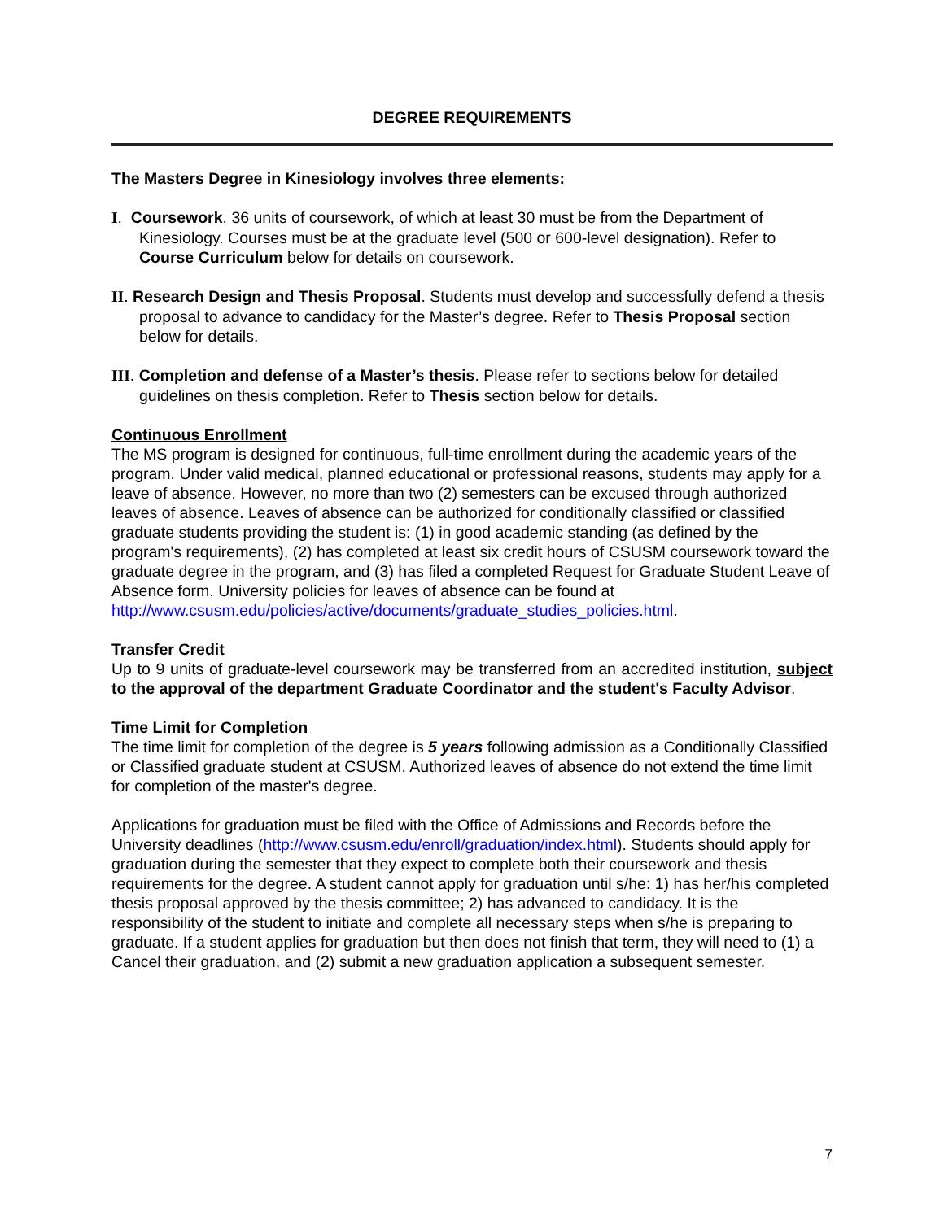DEGREE REQUIREMENTS
The Masters Degree in Kinesiology involves three elements:
I. Coursework. 36 units of coursework, of which at least 30 must be from the Department of Kinesiology. Courses must be at the graduate level (500 or 600-level designation). Refer to Course Curriculum below for details on coursework.
II. Research Design and Thesis Proposal. Students must develop and successfully defend a thesis proposal to advance to candidacy for the Master’s degree. Refer to Thesis Proposal section below for details.
III. Completion and defense of a Master’s thesis. Please refer to sections below for detailed guidelines on thesis completion. Refer to Thesis section below for details.
Continuous Enrollment
The MS program is designed for continuous, full-time enrollment during the academic years of the program. Under valid medical, planned educational or professional reasons, students may apply for a leave of absence. However, no more than two (2) semesters can be excused through authorized leaves of absence. Leaves of absence can be authorized for conditionally classified or classified graduate students providing the student is: (1) in good academic standing (as defined by the program's requirements), (2) has completed at least six credit hours of CSUSM coursework toward the graduate degree in the program, and (3) has filed a completed Request for Graduate Student Leave of Absence form. University policies for leaves of absence can be found at
http://www.csusm.edu/policies/active/documents/graduate_studies_policies.html.
Transfer Credit
Up to 9 units of graduate-level coursework may be transferred from an accredited institution, subject to the approval of the department Graduate Coordinator and the student's Faculty Advisor.
Time Limit for Completion
The time limit for completion of the degree is 5 years following admission as a Conditionally Classified or Classified graduate student at CSUSM. Authorized leaves of absence do not extend the time limit for completion of the master's degree.
Applications for graduation must be filed with the Office of Admissions and Records before the University deadlines (http://www.csusm.edu/enroll/graduation/index.html). Students should apply for graduation during the semester that they expect to complete both their coursework and thesis requirements for the degree. A student cannot apply for graduation until s/he: 1) has her/his completed thesis proposal approved by the thesis committee; 2) has advanced to candidacy. It is the responsibility of the student to initiate and complete all necessary steps when s/he is preparing to graduate. If a student applies for graduation but then does not finish that term, they will need to (1) a Cancel their graduation, and (2) submit a new graduation application a subsequent semester.
7